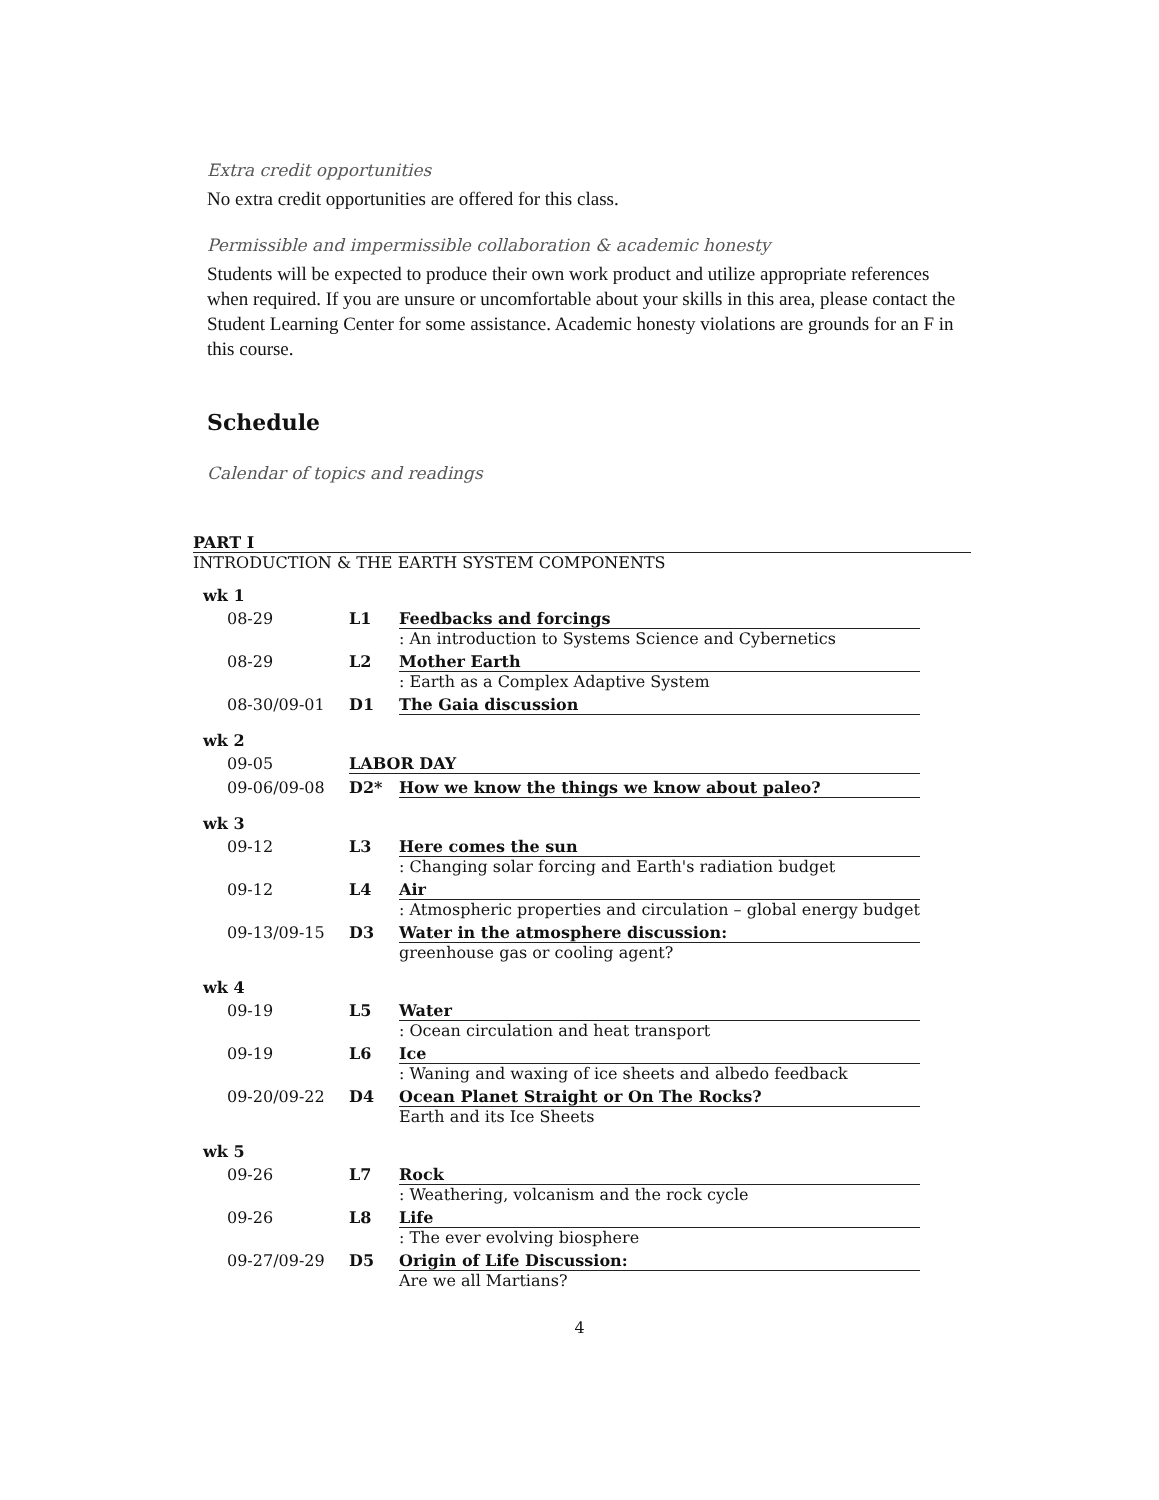Extra credit opportunities
No extra credit opportunities are offered for this class.
Permissible and impermissible collaboration & academic honesty
Students will be expected to produce their own work product and utilize appropriate references when required. If you are unsure or uncomfortable about your skills in this area, please contact the Student Learning Center for some assistance. Academic honesty violations are grounds for an F in this course.
Schedule
Calendar of topics and readings
PART I
INTRODUCTION & THE EARTH SYSTEM COMPONENTS
| wk 1 | | |
| 08-29 | L1 | Feedbacks and forcings : An introduction to Systems Science and Cybernetics |
| 08-29 | L2 | Mother Earth : Earth as a Complex Adaptive System |
| 08-30/09-01 | D1 | The Gaia discussion |
| wk 2 | | |
| 09-05 | LABOR DAY | |
| 09-06/09-08 | D2* | How we know the things we know about paleo? |
| wk 3 | | |
| 09-12 | L3 | Here comes the sun : Changing solar forcing and Earth's radiation budget |
| 09-12 | L4 | Air : Atmospheric properties and circulation – global energy budget |
| 09-13/09-15 | D3 | Water in the atmosphere discussion: greenhouse gas or cooling agent? |
| wk 4 | | |
| 09-19 | L5 | Water : Ocean circulation and heat transport |
| 09-19 | L6 | Ice : Waning and waxing of ice sheets and albedo feedback |
| 09-20/09-22 | D4 | Ocean Planet Straight or On The Rocks? Earth and its Ice Sheets |
| wk 5 | | |
| 09-26 | L7 | Rock : Weathering, volcanism and the rock cycle |
| 09-26 | L8 | Life : The ever evolving biosphere |
| 09-27/09-29 | D5 | Origin of Life Discussion: Are we all Martians? |
4